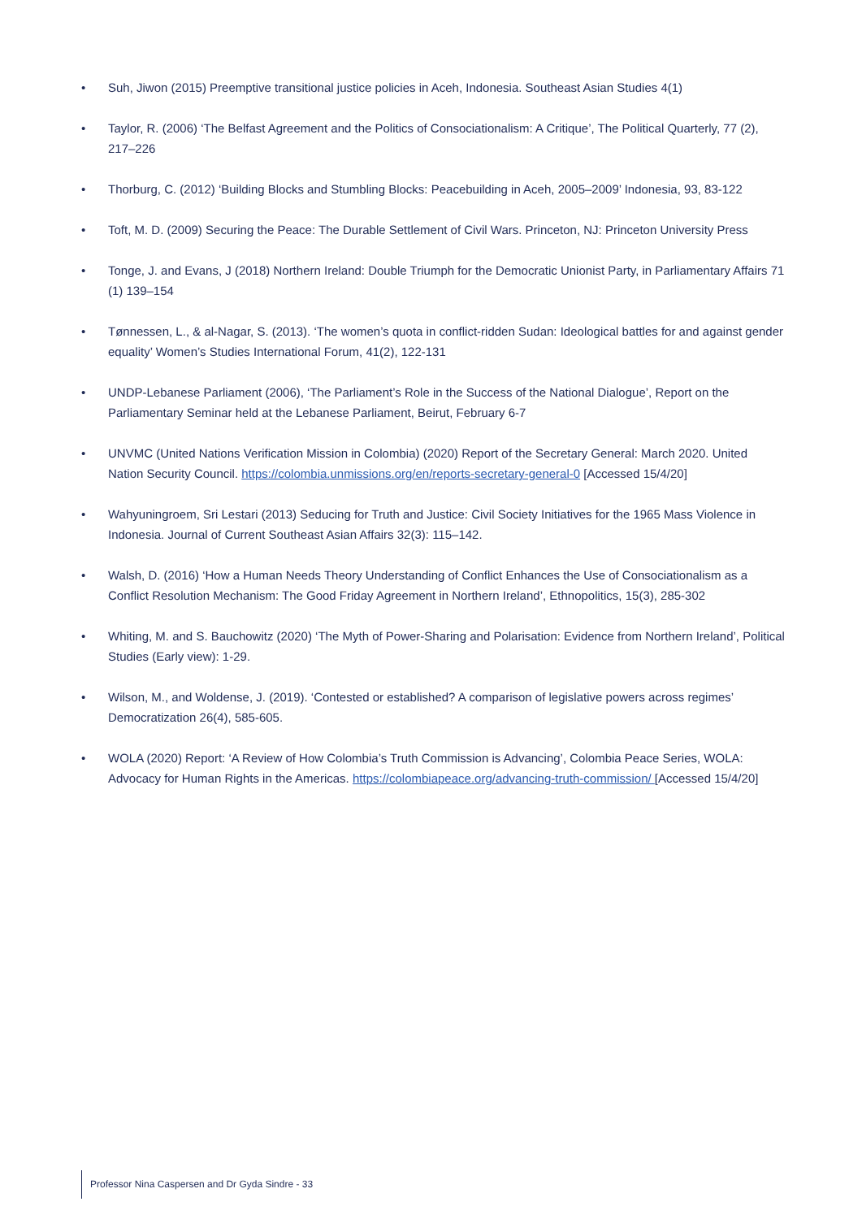• Suh, Jiwon (2015) Preemptive transitional justice policies in Aceh, Indonesia. Southeast Asian Studies 4(1)
• Taylor, R. (2006) ‘The Belfast Agreement and the Politics of Consociationalism: A Critique’, The Political Quarterly, 77 (2), 217–226
• Thorburg, C. (2012) ‘Building Blocks and Stumbling Blocks: Peacebuilding in Aceh, 2005–2009’ Indonesia, 93, 83-122
• Toft, M. D. (2009) Securing the Peace: The Durable Settlement of Civil Wars. Princeton, NJ: Princeton University Press
• Tonge, J. and Evans, J (2018) Northern Ireland: Double Triumph for the Democratic Unionist Party, in Parliamentary Affairs 71 (1) 139–154
• Tønnessen, L., & al-Nagar, S. (2013). ‘The women’s quota in conflict-ridden Sudan: Ideological battles for and against gender equality’ Women’s Studies International Forum, 41(2), 122-131
• UNDP-Lebanese Parliament (2006), ‘The Parliament’s Role in the Success of the National Dialogue’, Report on the Parliamentary Seminar held at the Lebanese Parliament, Beirut, February 6-7
• UNVMC (United Nations Verification Mission in Colombia) (2020) Report of the Secretary General: March 2020. United Nation Security Council. https://colombia.unmissions.org/en/reports-secretary-general-0 [Accessed 15/4/20]
• Wahyuningroem, Sri Lestari (2013) Seducing for Truth and Justice: Civil Society Initiatives for the 1965 Mass Violence in Indonesia. Journal of Current Southeast Asian Affairs 32(3): 115–142.
• Walsh, D. (2016) ‘How a Human Needs Theory Understanding of Conflict Enhances the Use of Consociationalism as a Conflict Resolution Mechanism: The Good Friday Agreement in Northern Ireland’, Ethnopolitics, 15(3), 285-302
• Whiting, M. and S. Bauchowitz (2020) ‘The Myth of Power-Sharing and Polarisation: Evidence from Northern Ireland’, Political Studies (Early view): 1-29.
• Wilson, M., and Woldense, J. (2019). ‘Contested or established? A comparison of legislative powers across regimes’ Democratization 26(4), 585-605.
• WOLA (2020) Report: ‘A Review of How Colombia’s Truth Commission is Advancing’, Colombia Peace Series, WOLA: Advocacy for Human Rights in the Americas. https://colombiapeace.org/advancing-truth-commission/ [Accessed 15/4/20]
Professor Nina Caspersen and Dr Gyda Sindre - 33